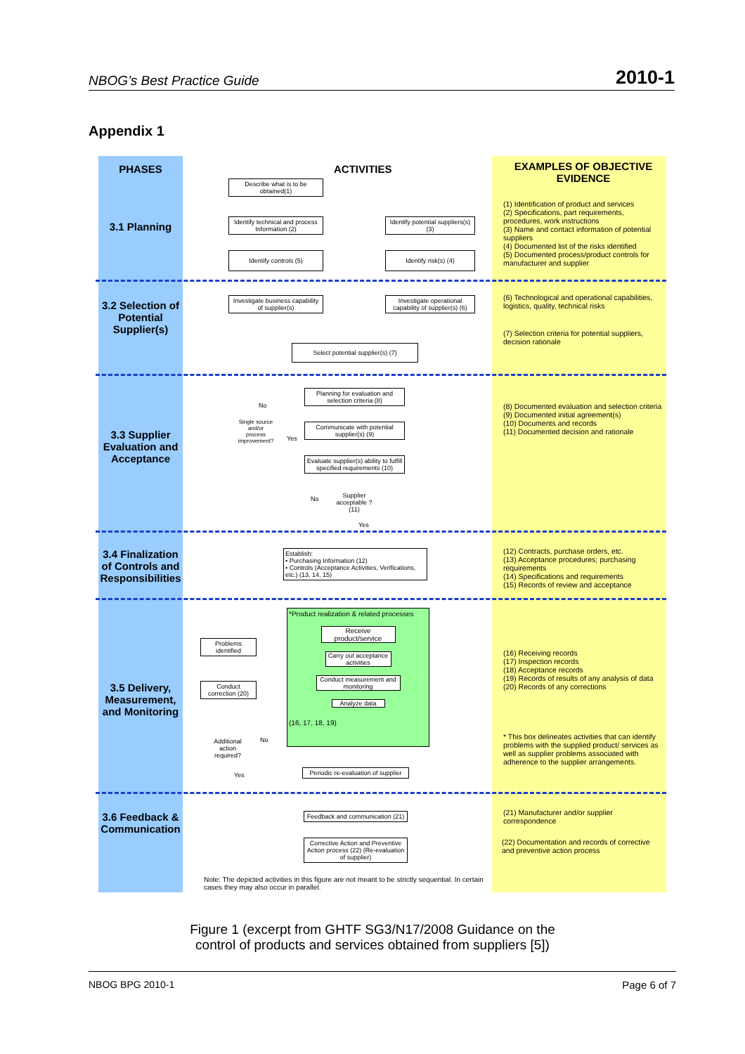NBOG’s Best Practice Guide 2010-1
Appendix 1
PHASES
3.1 Planning
3.2 Selection of Potential Supplier(s)
3.3 Supplier Evaluation and Acceptance
3.4 Finalization of Controls and Responsibilities
3.5 Delivery, Measurement, and Monitoring
3.6 Feedback & Communication
ACTIVITIES
Describe what is to be obtained(1)
Identify technical and process Information (2)
Identify potential suppliers(s) (3)
Identify controls (5) Identify risk(s) (4)
Investigate business capability of supplier(s)
Investigate operational capability of supplier(s) (6)
Select potential supplier(s) (7)
Planning for evaluation and selection criteria (8)
No
Single source and/or process improvement?
Communicate with potential supplier(s) (9)
Yes
Evaluate supplier(s) ability to fulfill specified requirements (10)
Supplier acceptable ? (11)
No
Yes
Establish:
• Purchasing Information (12)
• Controls (Acceptance Activities, Verifications, etc.) (13, 14, 15)
*Product realization & related processes
Receive product/service
Carry out acceptance activities
Conduct measurement and monitoring
Analyze data
(16, 17, 18, 19)
Problems identified
Conduct correction (20)
Additional action required?
No
Yes
Periodic re-evaluation of supplier
Feedback and communication (21)
Corrective Action and Preventive Action process (22) (Re-evaluation of supplier)
Note: The depicted activities in this figure are not meant to be strictly sequential. In certain cases they may also occur in parallel.
EXAMPLES OF OBJECTIVE EVIDENCE
(1) Identification of product and services
(2) Specifications, part requirements, procedures, work instructions
(3) Name and contact information of potential suppliers
(4) Documented list of the risks identified
(5) Documented process/product controls for manufacturer and supplier
(6) Technological and operational capabilities, logistics, quality, technical risks
(7) Selection criteria for potential suppliers, decision rationale
(8) Documented evaluation and selection criteria
(9) Documented initial agreement(s)
(10) Documents and records
(11) Documented decision and rationale
(12) Contracts, purchase orders, etc.
(13) Acceptance procedures; purchasing requirements
(14) Specifications and requirements
(15) Records of review and acceptance
(16) Receiving records
(17) Inspection records
(18) Acceptance records
(19) Records of results of any analysis of data
(20) Records of any corrections
* This box delineates activities that can identify problems with the supplied product/ services as well as supplier problems associated with adherence to the supplier arrangements.
(21) Manufacturer and/or supplier correspondence
(22) Documentation and records of corrective and preventive action process
Figure 1 (excerpt from GHTF SG3/N17/2008 Guidance on the
control of products and services obtained from suppliers [5])
NBOG BPG 2010-1 Page 6 of 7